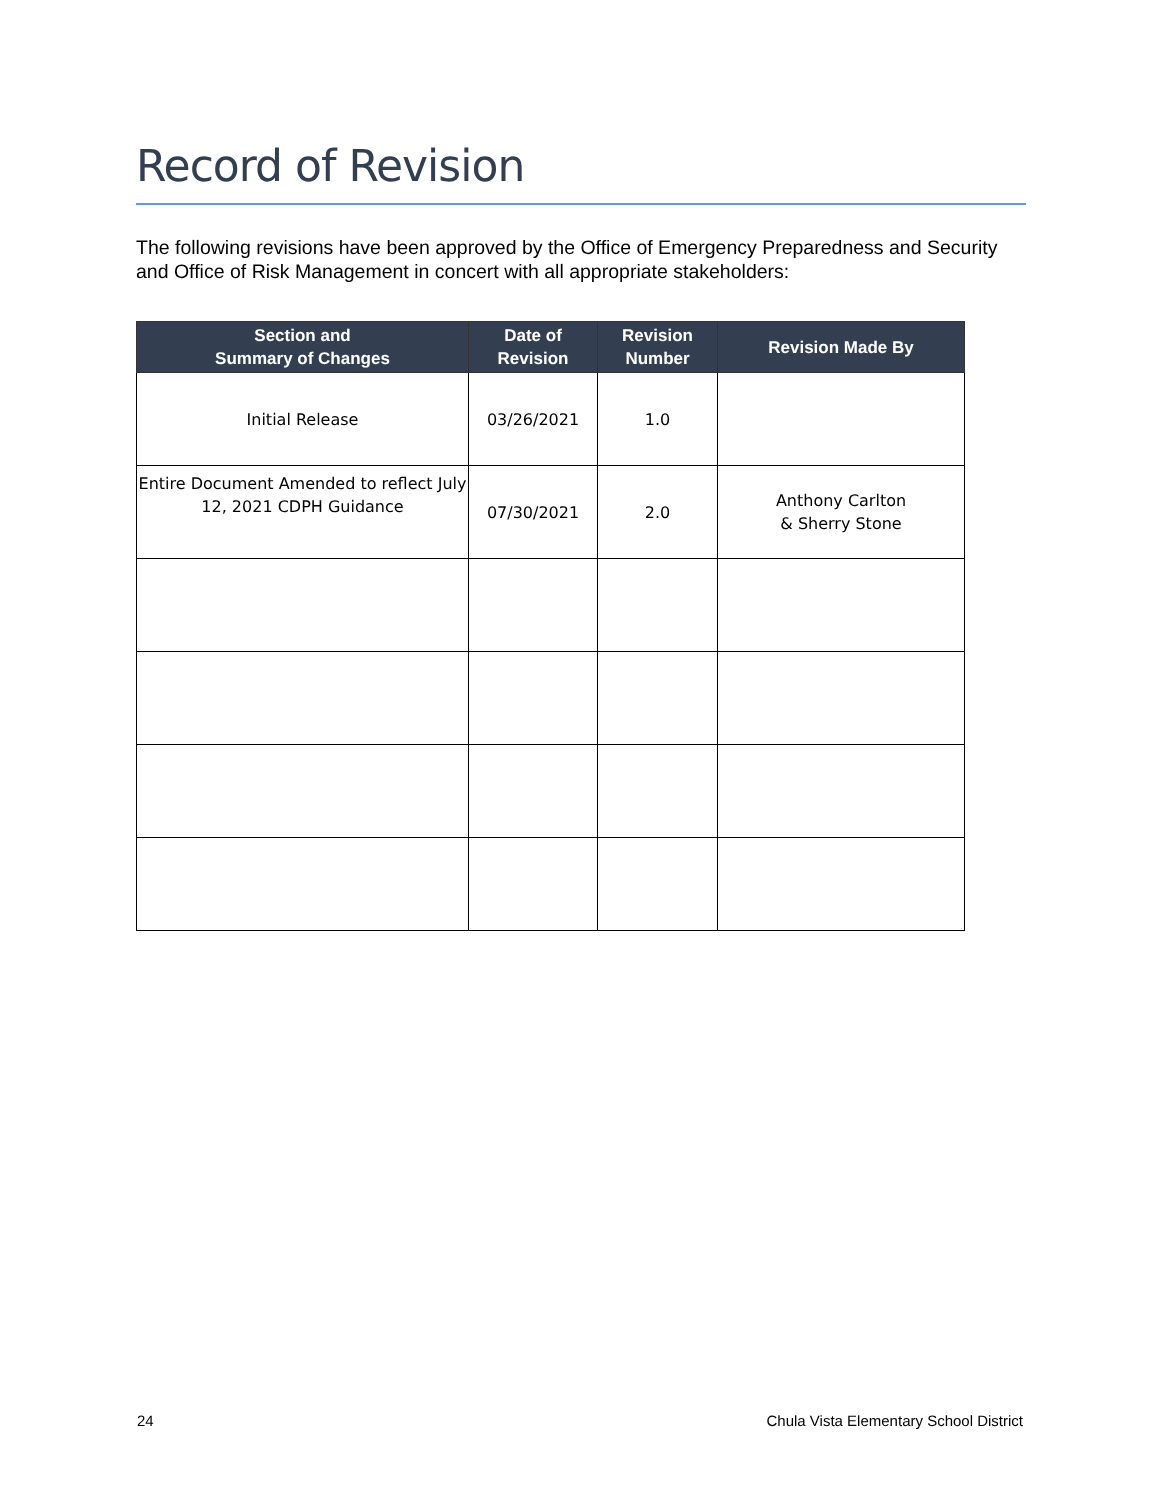Record of Revision
The following revisions have been approved by the Office of Emergency Preparedness and Security and Office of Risk Management in concert with all appropriate stakeholders:
| Section and Summary of Changes | Date of Revision | Revision Number | Revision Made By |
| --- | --- | --- | --- |
| Initial Release | 03/26/2021 | 1.0 | |
| Entire Document Amended to reflect July 12, 2021 CDPH Guidance | 07/30/2021 | 2.0 | Anthony Carlton & Sherry Stone |
24 Chula Vista Elementary School District